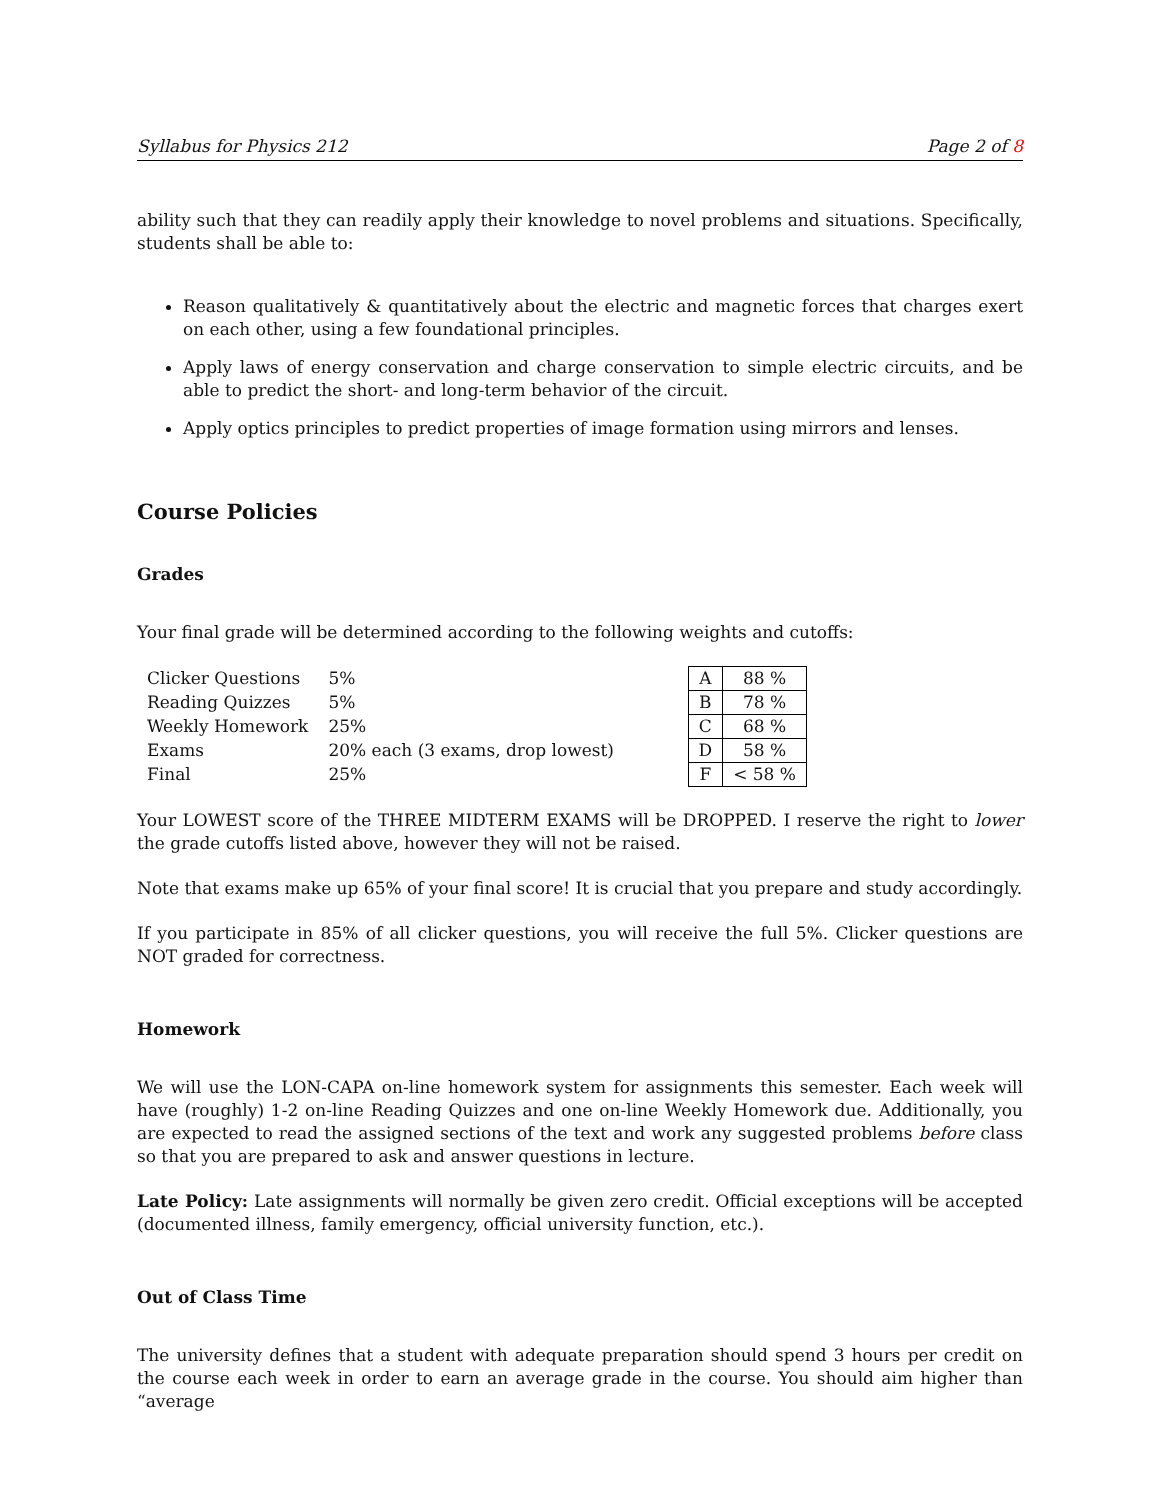Syllabus for Physics 212 Page 2 of 8
ability such that they can readily apply their knowledge to novel problems and situations. Specifically, students shall be able to:
Reason qualitatively & quantitatively about the electric and magnetic forces that charges exert on each other, using a few foundational principles.
Apply laws of energy conservation and charge conservation to simple electric circuits, and be able to predict the short- and long-term behavior of the circuit.
Apply optics principles to predict properties of image formation using mirrors and lenses.
Course Policies
Grades
Your final grade will be determined according to the following weights and cutoffs:
| Clicker Questions | 5% |
| Reading Quizzes | 5% |
| Weekly Homework | 25% |
| Exams | 20% each (3 exams, drop lowest) |
| Final | 25% |
| A | 88 % |
| B | 78 % |
| C | 68 % |
| D | 58 % |
| F | < 58 % |
Your LOWEST score of the THREE MIDTERM EXAMS will be DROPPED. I reserve the right to lower the grade cutoffs listed above, however they will not be raised.
Note that exams make up 65% of your final score! It is crucial that you prepare and study accordingly.
If you participate in 85% of all clicker questions, you will receive the full 5%. Clicker questions are NOT graded for correctness.
Homework
We will use the LON-CAPA on-line homework system for assignments this semester. Each week will have (roughly) 1-2 on-line Reading Quizzes and one on-line Weekly Homework due. Additionally, you are expected to read the assigned sections of the text and work any suggested problems before class so that you are prepared to ask and answer questions in lecture.
Late Policy: Late assignments will normally be given zero credit. Official exceptions will be accepted (documented illness, family emergency, official university function, etc.).
Out of Class Time
The university defines that a student with adequate preparation should spend 3 hours per credit on the course each week in order to earn an average grade in the course. You should aim higher than “average